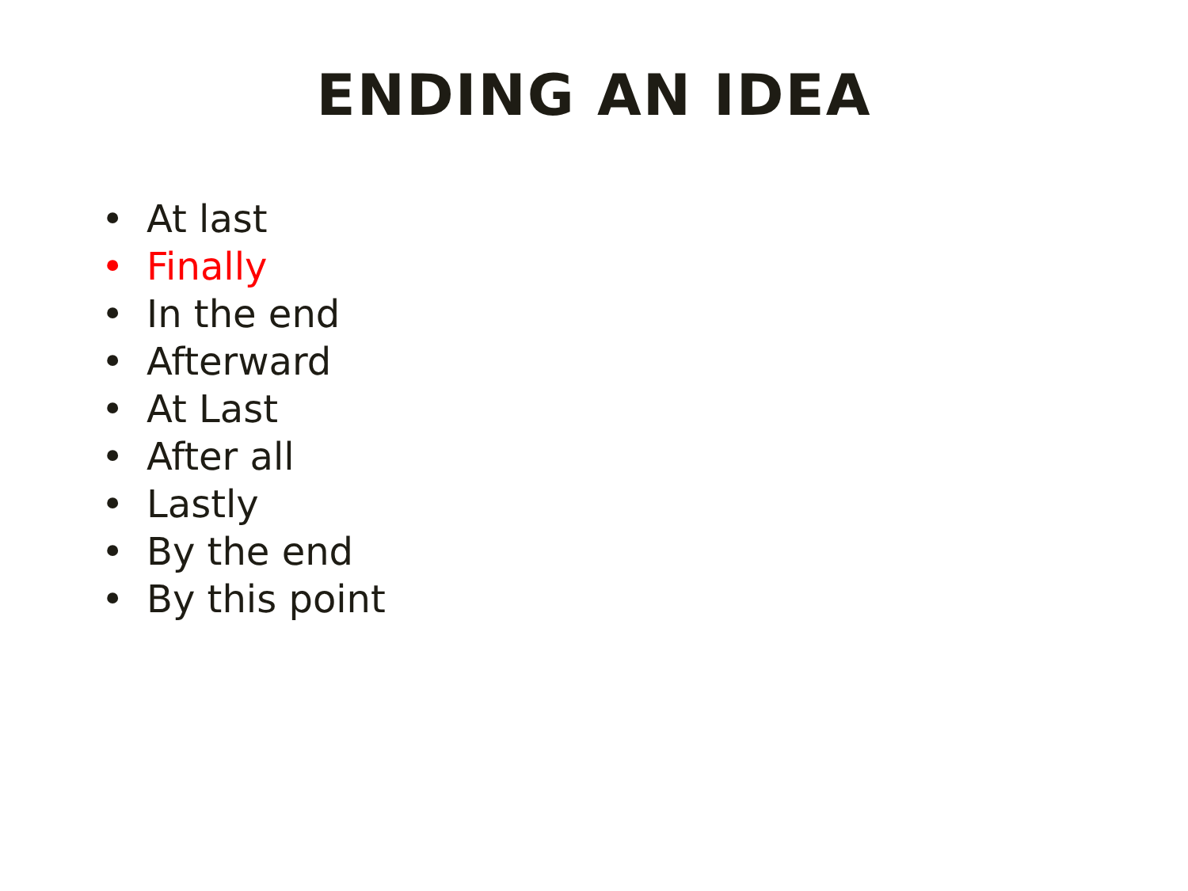ENDING AN IDEA
• At last
• Finally
• In the end
• Afterward
• At Last
• After all
• Lastly
• By the end
• By this point